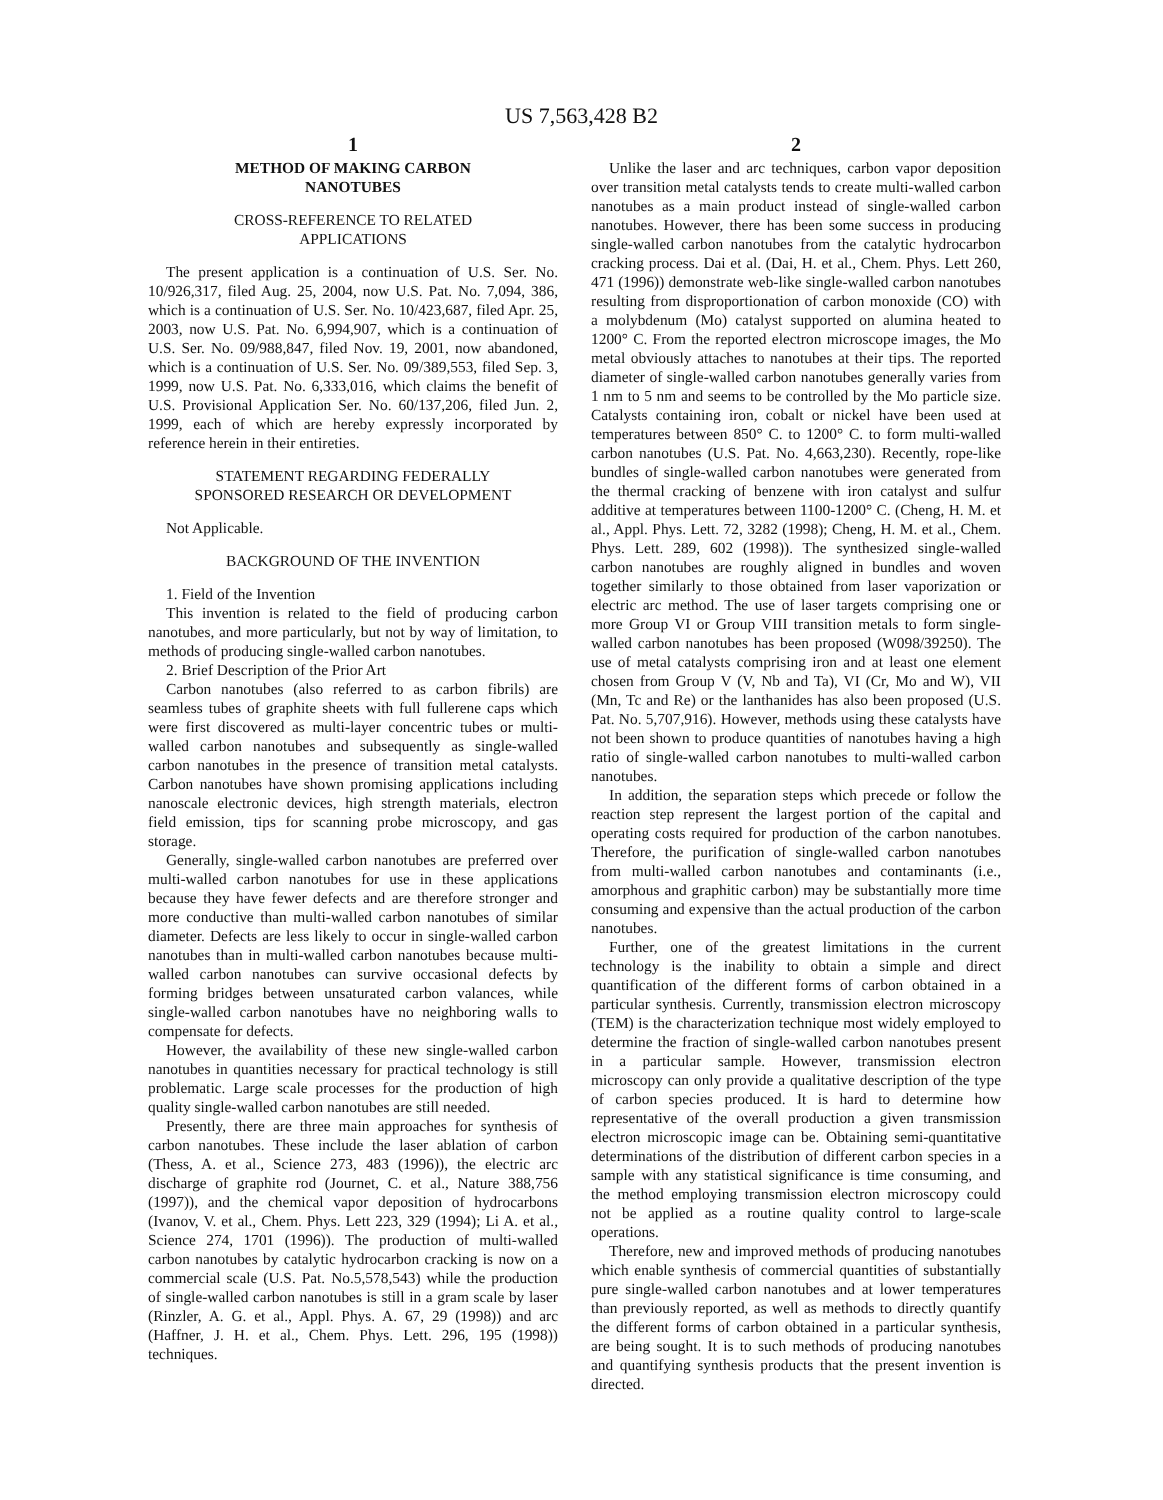US 7,563,428 B2
1
METHOD OF MAKING CARBON
NANOTUBES
CROSS-REFERENCE TO RELATED
APPLICATIONS
The present application is a continuation of U.S. Ser. No. 10/926,317, filed Aug. 25, 2004, now U.S. Pat. No. 7,094, 386, which is a continuation of U.S. Ser. No. 10/423,687, filed Apr. 25, 2003, now U.S. Pat. No. 6,994,907, which is a continuation of U.S. Ser. No. 09/988,847, filed Nov. 19, 2001, now abandoned, which is a continuation of U.S. Ser. No. 09/389,553, filed Sep. 3, 1999, now U.S. Pat. No. 6,333,016, which claims the benefit of U.S. Provisional Application Ser. No. 60/137,206, filed Jun. 2, 1999, each of which are hereby expressly incorporated by reference herein in their entireties.
STATEMENT REGARDING FEDERALLY
SPONSORED RESEARCH OR DEVELOPMENT
Not Applicable.
BACKGROUND OF THE INVENTION
1. Field of the Invention
This invention is related to the field of producing carbon nanotubes, and more particularly, but not by way of limitation, to methods of producing single-walled carbon nanotubes.
2. Brief Description of the Prior Art
Carbon nanotubes (also referred to as carbon fibrils) are seamless tubes of graphite sheets with full fullerene caps which were first discovered as multi-layer concentric tubes or multi-walled carbon nanotubes and subsequently as single-walled carbon nanotubes in the presence of transition metal catalysts. Carbon nanotubes have shown promising applications including nanoscale electronic devices, high strength materials, electron field emission, tips for scanning probe microscopy, and gas storage.
Generally, single-walled carbon nanotubes are preferred over multi-walled carbon nanotubes for use in these applications because they have fewer defects and are therefore stronger and more conductive than multi-walled carbon nanotubes of similar diameter. Defects are less likely to occur in single-walled carbon nanotubes than in multi-walled carbon nanotubes because multi-walled carbon nanotubes can survive occasional defects by forming bridges between unsaturated carbon valances, while single-walled carbon nanotubes have no neighboring walls to compensate for defects.
However, the availability of these new single-walled carbon nanotubes in quantities necessary for practical technology is still problematic. Large scale processes for the production of high quality single-walled carbon nanotubes are still needed.
Presently, there are three main approaches for synthesis of carbon nanotubes. These include the laser ablation of carbon (Thess, A. et al., Science 273, 483 (1996)), the electric arc discharge of graphite rod (Journet, C. et al., Nature 388,756 (1997)), and the chemical vapor deposition of hydrocarbons (Ivanov, V. et al., Chem. Phys. Lett 223, 329 (1994); Li A. et al., Science 274, 1701 (1996)). The production of multi-walled carbon nanotubes by catalytic hydrocarbon cracking is now on a commercial scale (U.S. Pat. No.5,578,543) while the production of single-walled carbon nanotubes is still in a gram scale by laser (Rinzler, A. G. et al., Appl. Phys. A. 67, 29 (1998)) and arc (Haffner, J. H. et al., Chem. Phys. Lett. 296, 195 (1998)) techniques.
2
Unlike the laser and arc techniques, carbon vapor deposition over transition metal catalysts tends to create multi-walled carbon nanotubes as a main product instead of single-walled carbon nanotubes. However, there has been some success in producing single-walled carbon nanotubes from the catalytic hydrocarbon cracking process. Dai et al. (Dai, H. et al., Chem. Phys. Lett 260, 471 (1996)) demonstrate web-like single-walled carbon nanotubes resulting from disproportionation of carbon monoxide (CO) with a molybdenum (Mo) catalyst supported on alumina heated to 1200° C. From the reported electron microscope images, the Mo metal obviously attaches to nanotubes at their tips. The reported diameter of single-walled carbon nanotubes generally varies from 1 nm to 5 nm and seems to be controlled by the Mo particle size. Catalysts containing iron, cobalt or nickel have been used at temperatures between 850° C. to 1200° C. to form multi-walled carbon nanotubes (U.S. Pat. No. 4,663,230). Recently, rope-like bundles of single-walled carbon nanotubes were generated from the thermal cracking of benzene with iron catalyst and sulfur additive at temperatures between 1100-1200° C. (Cheng, H. M. et al., Appl. Phys. Lett. 72, 3282 (1998); Cheng, H. M. et al., Chem. Phys. Lett. 289, 602 (1998)). The synthesized single-walled carbon nanotubes are roughly aligned in bundles and woven together similarly to those obtained from laser vaporization or electric arc method. The use of laser targets comprising one or more Group VI or Group VIII transition metals to form single-walled carbon nanotubes has been proposed (W098/39250). The use of metal catalysts comprising iron and at least one element chosen from Group V (V, Nb and Ta), VI (Cr, Mo and W), VII (Mn, Tc and Re) or the lanthanides has also been proposed (U.S. Pat. No. 5,707,916). However, methods using these catalysts have not been shown to produce quantities of nanotubes having a high ratio of single-walled carbon nanotubes to multi-walled carbon nanotubes.
In addition, the separation steps which precede or follow the reaction step represent the largest portion of the capital and operating costs required for production of the carbon nanotubes. Therefore, the purification of single-walled carbon nanotubes from multi-walled carbon nanotubes and contaminants (i.e., amorphous and graphitic carbon) may be substantially more time consuming and expensive than the actual production of the carbon nanotubes.
Further, one of the greatest limitations in the current technology is the inability to obtain a simple and direct quantification of the different forms of carbon obtained in a particular synthesis. Currently, transmission electron microscopy (TEM) is the characterization technique most widely employed to determine the fraction of single-walled carbon nanotubes present in a particular sample. However, transmission electron microscopy can only provide a qualitative description of the type of carbon species produced. It is hard to determine how representative of the overall production a given transmission electron microscopic image can be. Obtaining semi-quantitative determinations of the distribution of different carbon species in a sample with any statistical significance is time consuming, and the method employing transmission electron microscopy could not be applied as a routine quality control to large-scale operations.
Therefore, new and improved methods of producing nanotubes which enable synthesis of commercial quantities of substantially pure single-walled carbon nanotubes and at lower temperatures than previously reported, as well as methods to directly quantify the different forms of carbon obtained in a particular synthesis, are being sought. It is to such methods of producing nanotubes and quantifying synthesis products that the present invention is directed.